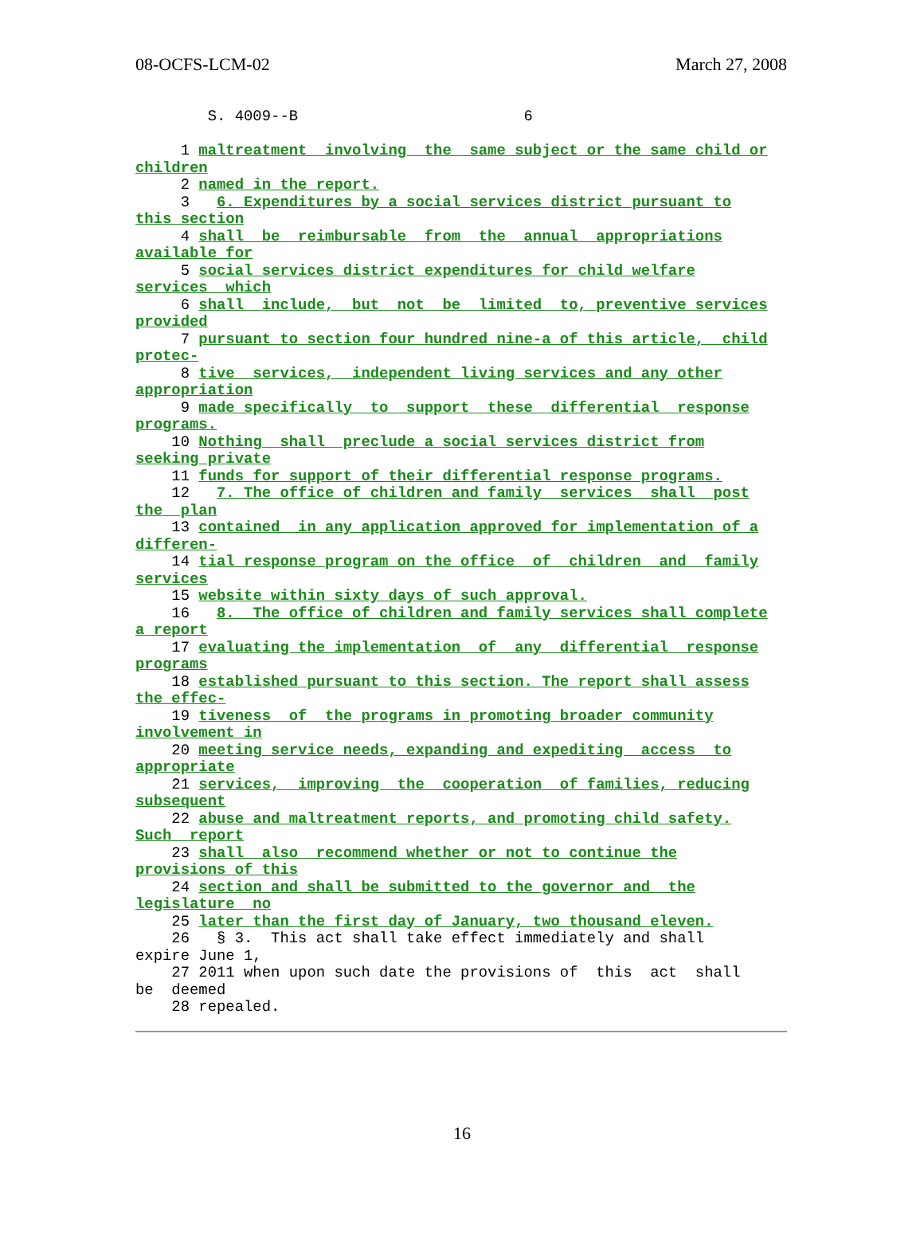08-OCFS-LCM-02 March 27, 2008
        S. 4009--B                         6

     1 maltreatment  involving  the  same subject or the same child or
children
     2 named in the report.
     3   6. Expenditures by a social services district pursuant to
this section
     4 shall  be  reimbursable  from  the  annual  appropriations
available for
     5 social services district expenditures for child welfare
services  which
     6 shall  include,  but  not  be  limited  to, preventive services
provided
     7 pursuant to section four hundred nine-a of this article,  child
protec-
     8 tive  services,  independent living services and any other
appropriation
     9 made specifically  to  support  these  differential  response
programs.
    10 Nothing  shall  preclude a social services district from
seeking private
    11 funds for support of their differential response programs.
    12   7. The office of children and family  services  shall  post
the  plan
    13 contained  in any application approved for implementation of a
differen-
    14 tial response program on the office  of  children  and  family
services
    15 website within sixty days of such approval.
    16   8.  The office of children and family services shall complete
a report
    17 evaluating the implementation  of  any  differential  response
programs
    18 established pursuant to this section. The report shall assess
the effec-
    19 tiveness  of  the programs in promoting broader community
involvement in
    20 meeting service needs, expanding and expediting  access  to
appropriate
    21 services,  improving  the  cooperation  of families, reducing
subsequent
    22 abuse and maltreatment reports, and promoting child safety.
Such  report
    23 shall  also  recommend whether or not to continue the
provisions of this
    24 section and shall be submitted to the governor and  the
legislature  no
    25 later than the first day of January, two thousand eleven.
    26   § 3.  This act shall take effect immediately and shall
expire June 1,
    27 2011 when upon such date the provisions of  this  act  shall
be  deemed
    28 repealed.
16